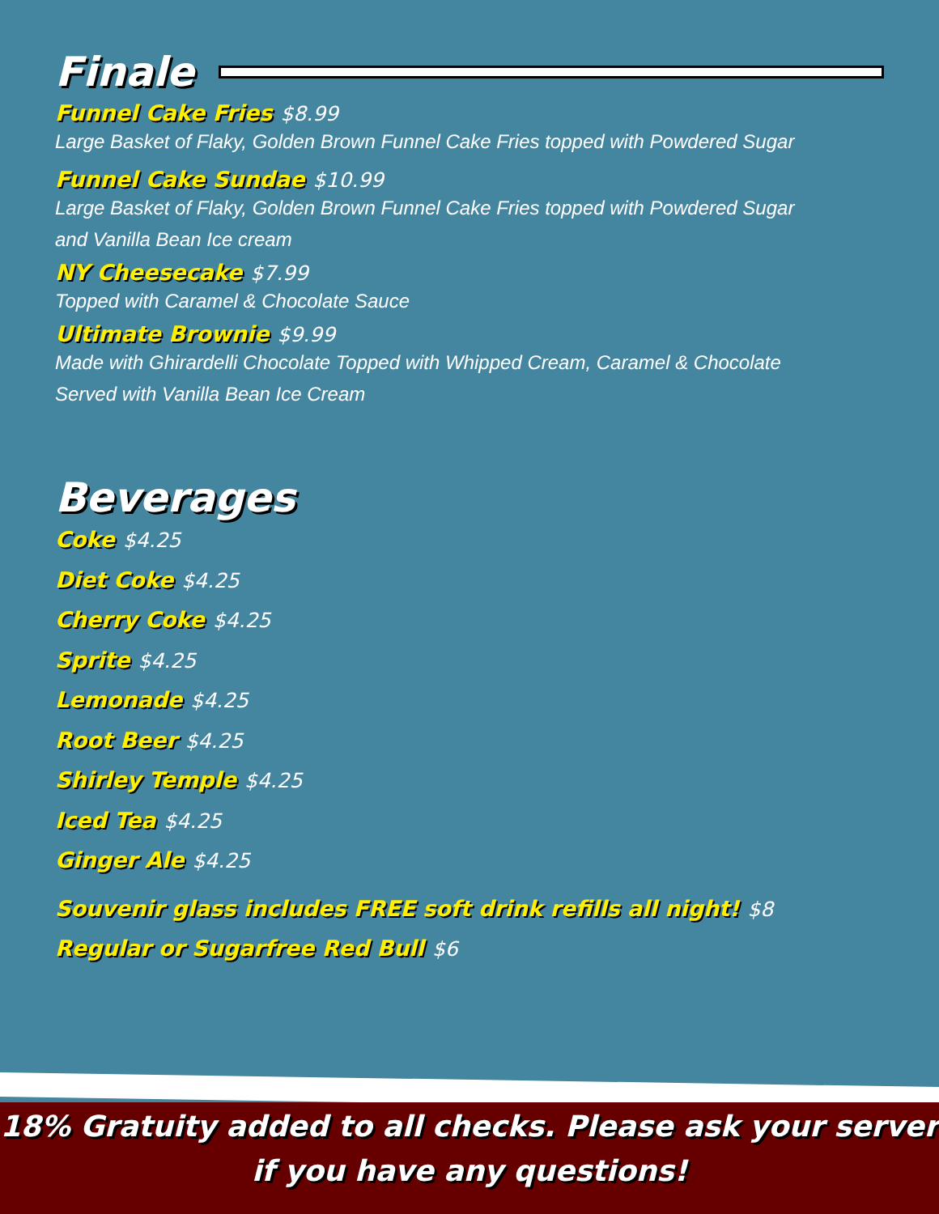Finale
Funnel Cake Fries $8.99
Large Basket of Flaky, Golden Brown Funnel Cake Fries topped with Powdered Sugar
Funnel Cake Sundae $10.99
Large Basket of Flaky, Golden Brown Funnel Cake Fries topped with Powdered Sugar
and Vanilla Bean Ice cream
NY Cheesecake $7.99
Topped with Caramel & Chocolate Sauce
Ultimate Brownie $9.99
Made with Ghirardelli Chocolate Topped with Whipped Cream, Caramel & Chocolate
Served with Vanilla Bean Ice Cream
Beverages
Coke $4.25
Diet Coke $4.25
Cherry Coke $4.25
Sprite $4.25
Lemonade $4.25
Root Beer $4.25
Shirley Temple $4.25
Iced Tea $4.25
Ginger Ale $4.25
Souvenir glass includes FREE soft drink refills all night! $8
Regular or Sugarfree Red Bull $6
18% Gratuity added to all checks. Please ask your server
if you have any questions!